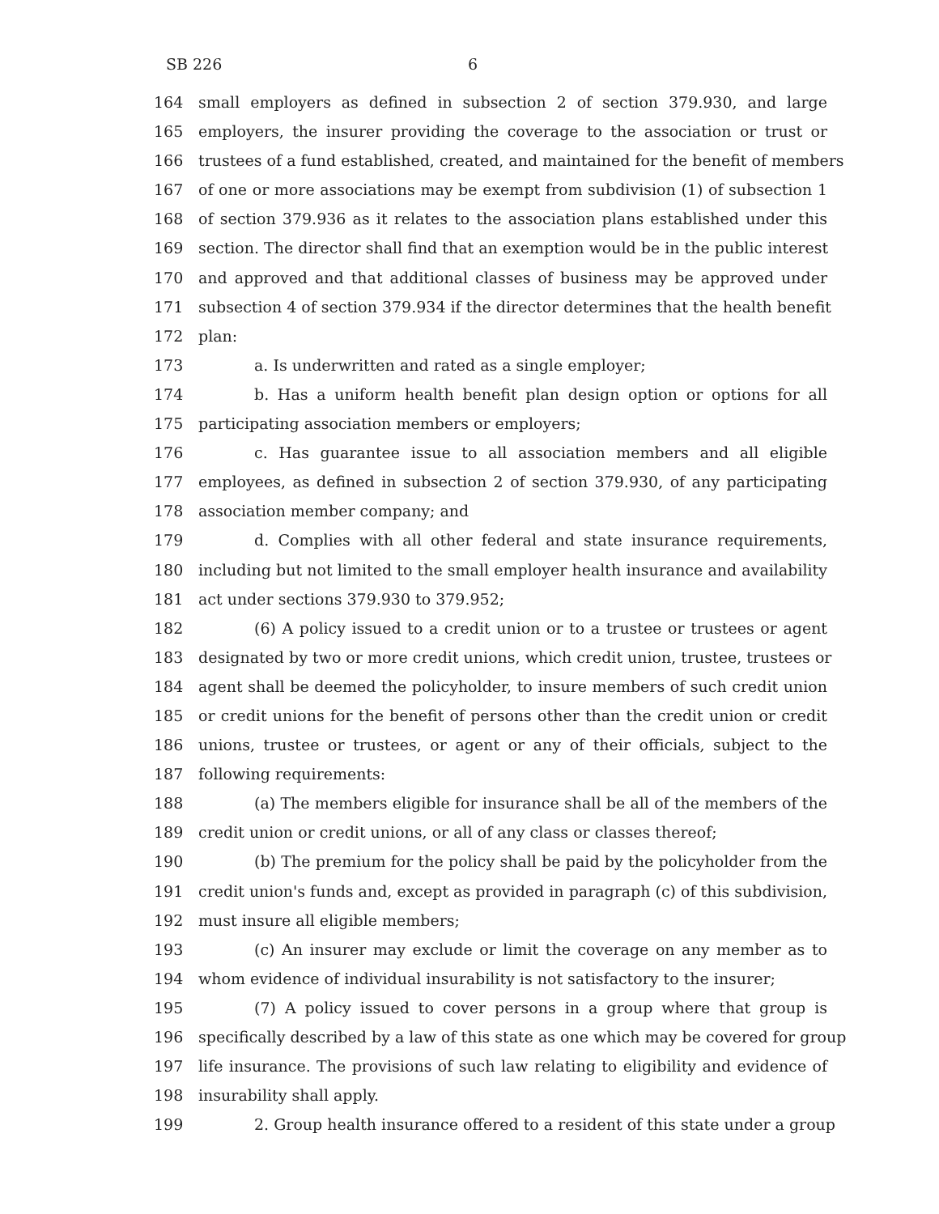SB 226 6
164 small employers as defined in subsection 2 of section 379.930, and large
165 employers, the insurer providing the coverage to the association or trust or
166 trustees of a fund established, created, and maintained for the benefit of members
167 of one or more associations may be exempt from subdivision (1) of subsection 1
168 of section 379.936 as it relates to the association plans established under this
169 section. The director shall find that an exemption would be in the public interest
170 and approved and that additional classes of business may be approved under
171 subsection 4 of section 379.934 if the director determines that the health benefit
172 plan:
173 a. Is underwritten and rated as a single employer;
174 b. Has a uniform health benefit plan design option or options for all
175 participating association members or employers;
176 c. Has guarantee issue to all association members and all eligible
177 employees, as defined in subsection 2 of section 379.930, of any participating
178 association member company; and
179 d. Complies with all other federal and state insurance requirements,
180 including but not limited to the small employer health insurance and availability
181 act under sections 379.930 to 379.952;
182 (6) A policy issued to a credit union or to a trustee or trustees or agent
183 designated by two or more credit unions, which credit union, trustee, trustees or
184 agent shall be deemed the policyholder, to insure members of such credit union
185 or credit unions for the benefit of persons other than the credit union or credit
186 unions, trustee or trustees, or agent or any of their officials, subject to the
187 following requirements:
188 (a) The members eligible for insurance shall be all of the members of the
189 credit union or credit unions, or all of any class or classes thereof;
190 (b) The premium for the policy shall be paid by the policyholder from the
191 credit union's funds and, except as provided in paragraph (c) of this subdivision,
192 must insure all eligible members;
193 (c) An insurer may exclude or limit the coverage on any member as to
194 whom evidence of individual insurability is not satisfactory to the insurer;
195 (7) A policy issued to cover persons in a group where that group is
196 specifically described by a law of this state as one which may be covered for group
197 life insurance. The provisions of such law relating to eligibility and evidence of
198 insurability shall apply.
199 2. Group health insurance offered to a resident of this state under a group